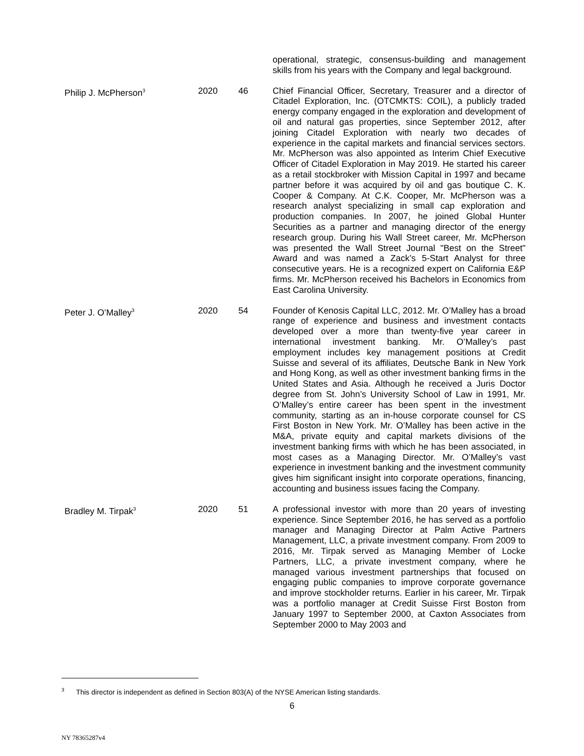| | | | operational, strategic, consensus-building and management skills from his years with the Company and legal background. |
| Philip J. McPherson<sup>3</sup> | 2020 | 46 | Chief Financial Officer, Secretary, Treasurer and a director of Citadel Exploration, Inc. (OTCMKTS: COIL), a publicly traded energy company engaged in the exploration and development of oil and natural gas properties, since September 2012, after joining Citadel Exploration with nearly two decades of experience in the capital markets and financial services sectors. Mr. McPherson was also appointed as Interim Chief Executive Officer of Citadel Exploration in May 2019. He started his career as a retail stockbroker with Mission Capital in 1997 and became partner before it was acquired by oil and gas boutique C. K. Cooper & Company. At C.K. Cooper, Mr. McPherson was a research analyst specializing in small cap exploration and production companies. In 2007, he joined Global Hunter Securities as a partner and managing director of the energy research group. During his Wall Street career, Mr. McPherson was presented the Wall Street Journal "Best on the Street" Award and was named a Zack’s 5-Start Analyst for three consecutive years. He is a recognized expert on California E&P firms. Mr. McPherson received his Bachelors in Economics from East Carolina University. |
| Peter J. O’Malley<sup>3</sup> | 2020 | 54 | Founder of Kenosis Capital LLC, 2012. Mr. O’Malley has a broad range of experience and business and investment contacts developed over a more than twenty-five year career in international investment banking. Mr. O’Malley’s past employment includes key management positions at Credit Suisse and several of its affiliates, Deutsche Bank in New York and Hong Kong, as well as other investment banking firms in the United States and Asia. Although he received a Juris Doctor degree from St. John’s University School of Law in 1991, Mr. O’Malley’s entire career has been spent in the investment community, starting as an in-house corporate counsel for CS First Boston in New York. Mr. O’Malley has been active in the M&A, private equity and capital markets divisions of the investment banking firms with which he has been associated, in most cases as a Managing Director. Mr. O’Malley’s vast experience in investment banking and the investment community gives him significant insight into corporate operations, financing, accounting and business issues facing the Company. |
| Bradley M. Tirpak<sup>3</sup> | 2020 | 51 | A professional investor with more than 20 years of investing experience. Since September 2016, he has served as a portfolio manager and Managing Director at Palm Active Partners Management, LLC, a private investment company. From 2009 to 2016, Mr. Tirpak served as Managing Member of Locke Partners, LLC, a private investment company, where he managed various investment partnerships that focused on engaging public companies to improve corporate governance and improve stockholder returns. Earlier in his career, Mr. Tirpak was a portfolio manager at Credit Suisse First Boston from January 1997 to September 2000, at Caxton Associates from September 2000 to May 2003 and |
<sup>3</sup> This director is independent as defined in Section 803(A) of the NYSE American listing standards.
6
NY 78365287v4